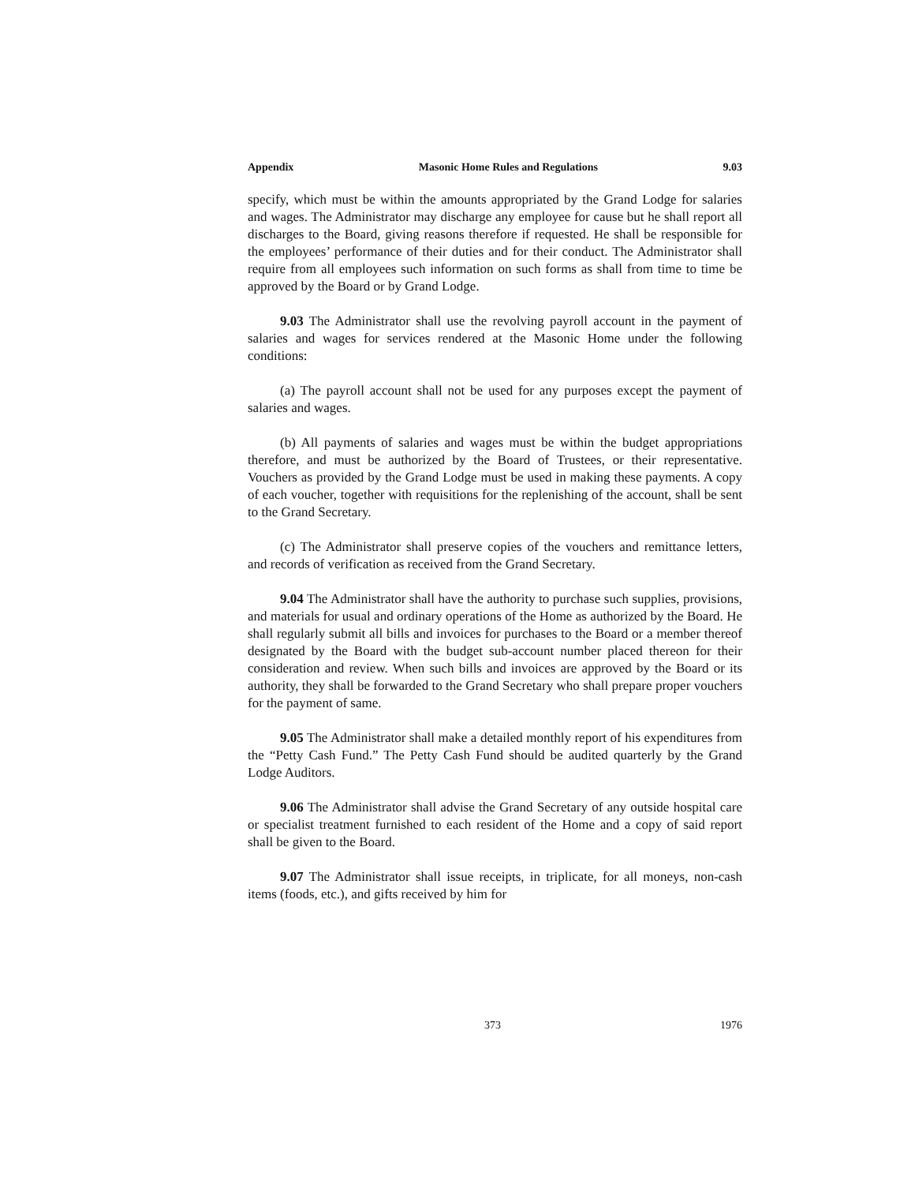Appendix Masonic Home Rules and Regulations 9.03
specify, which must be within the amounts appropriated by the Grand Lodge for salaries and wages. The Administrator may discharge any employee for cause but he shall report all discharges to the Board, giving reasons therefore if requested. He shall be responsible for the employees’ performance of their duties and for their conduct. The Administrator shall require from all employees such information on such forms as shall from time to time be approved by the Board or by Grand Lodge.
9.03 The Administrator shall use the revolving payroll account in the payment of salaries and wages for services rendered at the Masonic Home under the following conditions:
(a) The payroll account shall not be used for any purposes except the payment of salaries and wages.
(b) All payments of salaries and wages must be within the budget appropriations therefore, and must be authorized by the Board of Trustees, or their representative. Vouchers as provided by the Grand Lodge must be used in making these payments. A copy of each voucher, together with requisitions for the replenishing of the account, shall be sent to the Grand Secretary.
(c) The Administrator shall preserve copies of the vouchers and remittance letters, and records of verification as received from the Grand Secretary.
9.04 The Administrator shall have the authority to purchase such supplies, provisions, and materials for usual and ordinary operations of the Home as authorized by the Board. He shall regularly submit all bills and invoices for purchases to the Board or a member thereof designated by the Board with the budget sub-account number placed thereon for their consideration and review. When such bills and invoices are approved by the Board or its authority, they shall be forwarded to the Grand Secretary who shall prepare proper vouchers for the payment of same.
9.05 The Administrator shall make a detailed monthly report of his expenditures from the “Petty Cash Fund.” The Petty Cash Fund should be audited quarterly by the Grand Lodge Auditors.
9.06 The Administrator shall advise the Grand Secretary of any outside hospital care or specialist treatment furnished to each resident of the Home and a copy of said report shall be given to the Board.
9.07 The Administrator shall issue receipts, in triplicate, for all moneys, non-cash items (foods, etc.), and gifts received by him for
373 1976